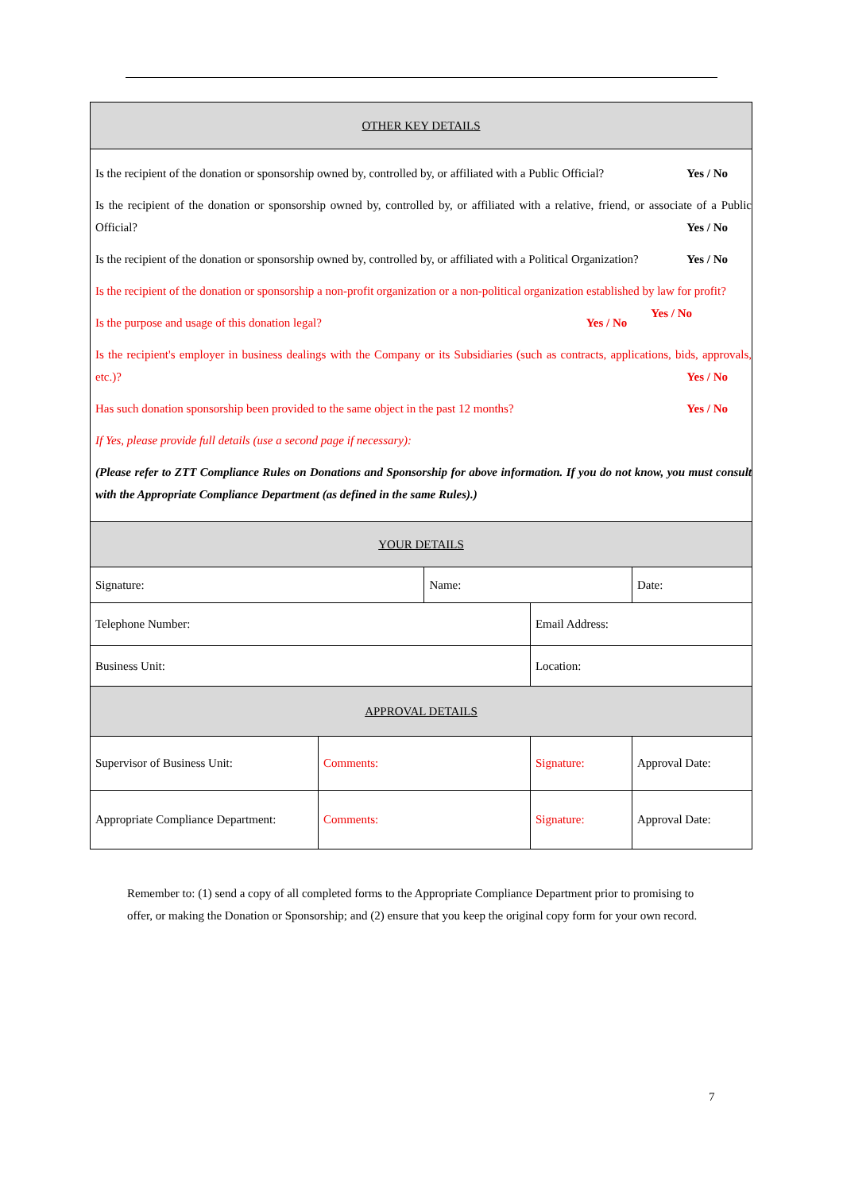| OTHER KEY DETAILS | | | | |
| Is the recipient of the donation or sponsorship owned by, controlled by, or affiliated with a Public Official? Yes / No Is the recipient of the donation or sponsorship owned by, controlled by, or affiliated with a relative, friend, or associate of a Public Official? Yes / No Is the recipient of the donation or sponsorship owned by, controlled by, or affiliated with a Political Organization? Yes / No Is the recipient of the donation or sponsorship a non-profit organization or a non-political organization established by law for profit? Yes / No Is the purpose and usage of this donation legal? Yes / No Is the recipient's employer in business dealings with the Company or its Subsidiaries (such as contracts, applications, bids, approvals, etc.)? Yes / No Has such donation sponsorship been provided to the same object in the past 12 months? Yes / No If Yes, please provide full details (use a second page if necessary): (Please refer to ZTT Compliance Rules on Donations and Sponsorship for above information. If you do not know, you must consult with the Appropriate Compliance Department (as defined in the same Rules).) | | | | |
| YOUR DETAILS | | | | |
| Signature: | | Name: | | Date: |
| Telephone Number: | | | Email Address: | |
| Business Unit: | | | Location: | |
| APPROVAL DETAILS | | | | |
| Supervisor of Business Unit: | Comments: | | Signature: | Approval Date: |
| Appropriate Compliance Department: | Comments: | | Signature: | Approval Date: |
Remember to: (1) send a copy of all completed forms to the Appropriate Compliance Department prior to promising to offer, or making the Donation or Sponsorship; and (2) ensure that you keep the original copy form for your own record.
7